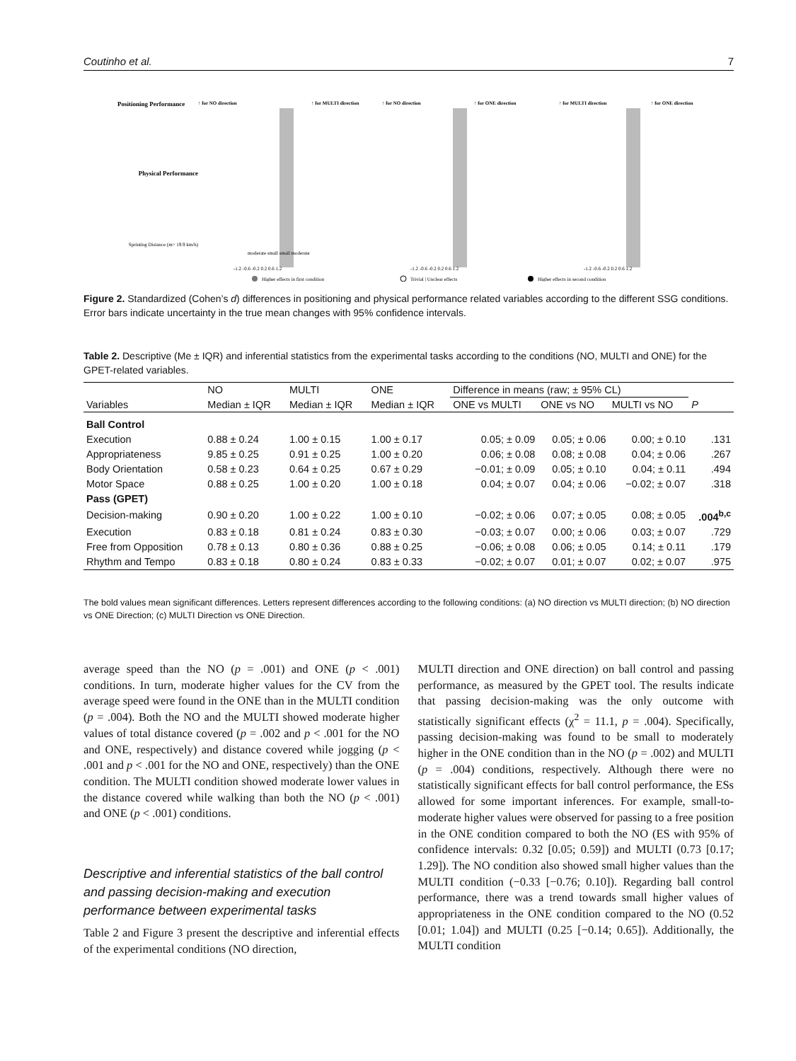Coutinho et al. 7
Positioning Performance
↑ for NO direction
↑ for MULTI direction
↑ for NO direction
↑ for ONE direction
↑ for MULTI direction
↑ for ONE direction
Sprinting Distance (m> 19.9 km/h)
Physical Performance
moderate small small moderate
-1.2 -0.6 -0.2 0.2 0.6 1.2
-1.2 -0.6 -0.2 0.2 0.6 1.2
-1.2 -0.6 -0.2 0.2 0.6 1.2
Higher effects in first condition
Trivial | Unclear effects
Higher effects in second condition
Figure 2. Standardized (Cohen’s d) differences in positioning and physical performance related variables according to the different SSG conditions. Error bars indicate uncertainty in the true mean changes with 95% confidence intervals.
Table 2. Descriptive (Me ± IQR) and inferential statistics from the experimental tasks according to the conditions (NO, MULTI and ONE) for the GPET-related variables.
| Variables | NO | MULTI | ONE | Difference in means (raw; ± 95% CL) | | | |
| --- | --- | --- | --- | --- | --- | --- | --- |
| | Median ± IQR | Median ± IQR | Median ± IQR | ONE vs MULTI | ONE vs NO | MULTI vs NO | P |
| Ball Control | | | | | | | |
| Execution | 0.88 ± 0.24 | 1.00 ± 0.15 | 1.00 ± 0.17 | 0.05; ± 0.09 | 0.05; ± 0.06 | 0.00; ± 0.10 | .131 |
| Appropriateness | 9.85 ± 0.25 | 0.91 ± 0.25 | 1.00 ± 0.20 | 0.06; ± 0.08 | 0.08; ± 0.08 | 0.04; ± 0.06 | .267 |
| Body Orientation | 0.58 ± 0.23 | 0.64 ± 0.25 | 0.67 ± 0.29 | −0.01; ± 0.09 | 0.05; ± 0.10 | 0.04; ± 0.11 | .494 |
| Motor Space | 0.88 ± 0.25 | 1.00 ± 0.20 | 1.00 ± 0.18 | 0.04; ± 0.07 | 0.04; ± 0.06 | −0.02; ± 0.07 | .318 |
| Pass (GPET) | | | | | | | |
| Decision-making | 0.90 ± 0.20 | 1.00 ± 0.22 | 1.00 ± 0.10 | −0.02; ± 0.06 | 0.07; ± 0.05 | 0.08; ± 0.05 | .004<sup>b,c</sup> |
| Execution | 0.83 ± 0.18 | 0.81 ± 0.24 | 0.83 ± 0.30 | −0.03; ± 0.07 | 0.00; ± 0.06 | 0.03; ± 0.07 | .729 |
| Free from Opposition | 0.78 ± 0.13 | 0.80 ± 0.36 | 0.88 ± 0.25 | −0.06; ± 0.08 | 0.06; ± 0.05 | 0.14; ± 0.11 | .179 |
| Rhythm and Tempo | 0.83 ± 0.18 | 0.80 ± 0.24 | 0.83 ± 0.33 | −0.02; ± 0.07 | 0.01; ± 0.07 | 0.02; ± 0.07 | .975 |
The bold values mean significant differences. Letters represent differences according to the following conditions: (a) NO direction vs MULTI direction; (b) NO direction vs ONE Direction; (c) MULTI Direction vs ONE Direction.
average speed than the NO (p = .001) and ONE (p < .001) conditions. In turn, moderate higher values for the CV from the average speed were found in the ONE than in the MULTI condition (p = .004). Both the NO and the MULTI showed moderate higher values of total distance covered (p = .002 and p < .001 for the NO and ONE, respectively) and distance covered while jogging (p < .001 and p < .001 for the NO and ONE, respectively) than the ONE condition. The MULTI condition showed moderate lower values in the distance covered while walking than both the NO (p < .001) and ONE (p < .001) conditions.
Descriptive and inferential statistics of the ball control and passing decision-making and execution performance between experimental tasks
Table 2 and Figure 3 present the descriptive and inferential effects of the experimental conditions (NO direction,
MULTI direction and ONE direction) on ball control and passing performance, as measured by the GPET tool. The results indicate that passing decision-making was the only outcome with statistically significant effects (χ<sup>2</sup> = 11.1, p = .004). Specifically, passing decision-making was found to be small to moderately higher in the ONE condition than in the NO (p = .002) and MULTI (p = .004) conditions, respectively. Although there were no statistically significant effects for ball control performance, the ESs allowed for some important inferences. For example, small-to-moderate higher values were observed for passing to a free position in the ONE condition compared to both the NO (ES with 95% of confidence intervals: 0.32 [0.05; 0.59]) and MULTI (0.73 [0.17; 1.29]). The NO condition also showed small higher values than the MULTI condition (−0.33 [−0.76; 0.10]). Regarding ball control performance, there was a trend towards small higher values of appropriateness in the ONE condition compared to the NO (0.52 [0.01; 1.04]) and MULTI (0.25 [−0.14; 0.65]). Additionally, the MULTI condition